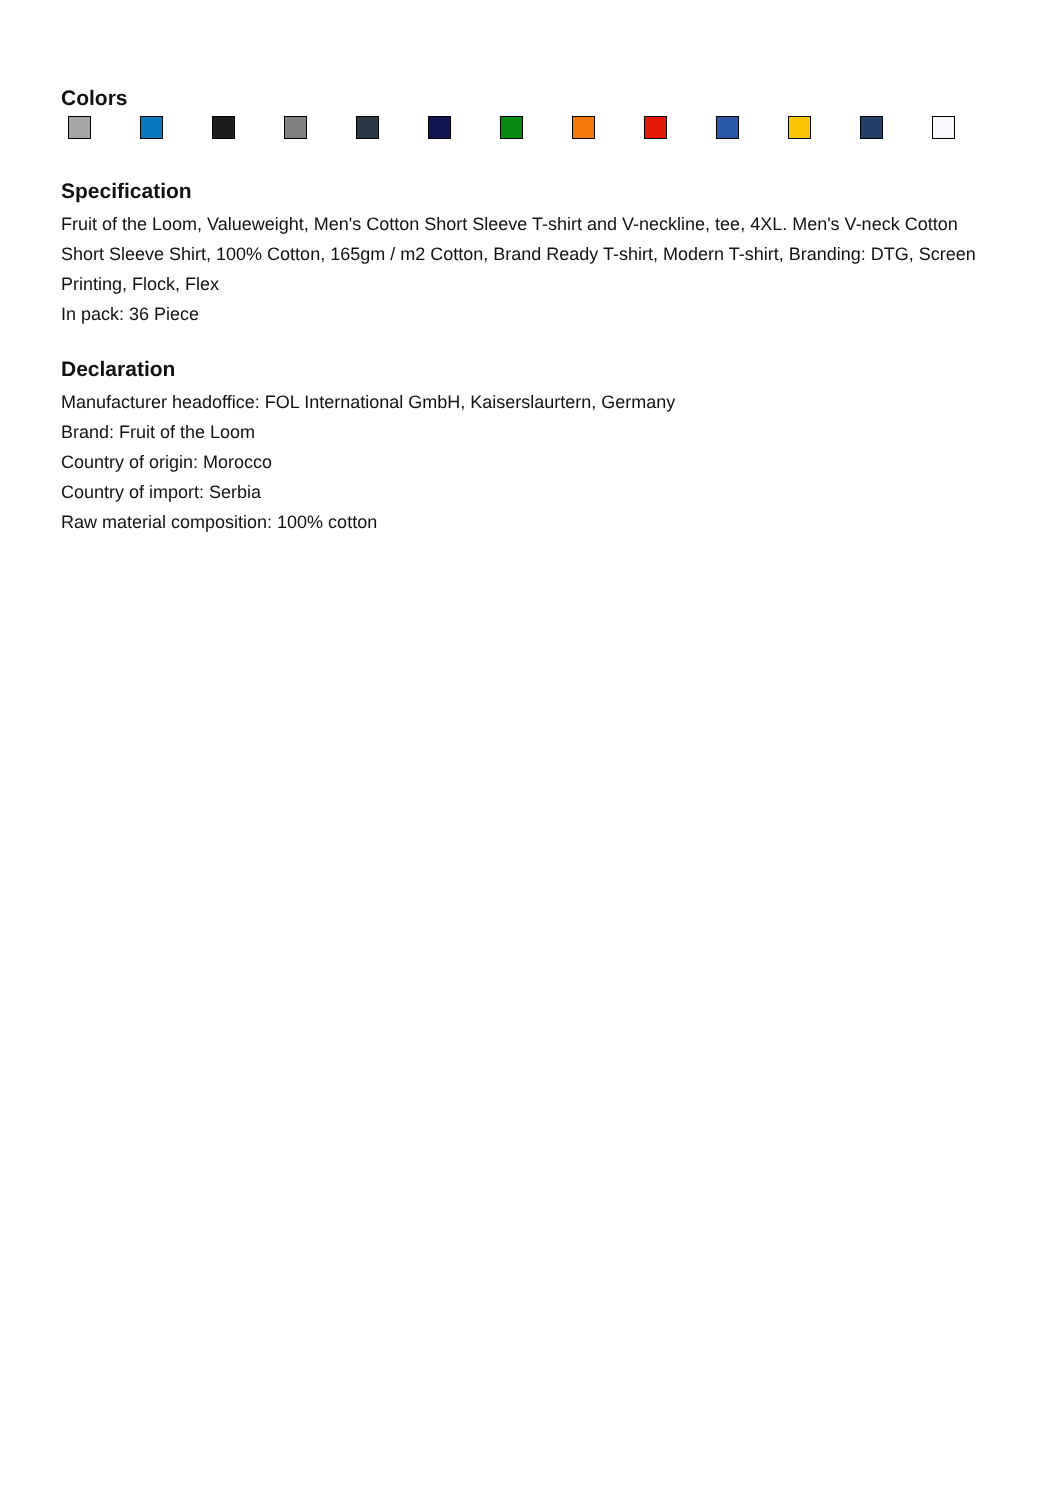Colors
Specification
Fruit of the Loom, Valueweight, Men's Cotton Short Sleeve T-shirt and V-neckline, tee, 4XL. Men's V-neck Cotton Short Sleeve Shirt, 100% Cotton, 165gm / m2 Cotton, Brand Ready T-shirt, Modern T-shirt, Branding: DTG, Screen Printing, Flock, Flex
In pack: 36 Piece
Declaration
Manufacturer headoffice: FOL International GmbH, Kaiserslaurtern, Germany
Brand: Fruit of the Loom
Country of origin: Morocco
Country of import: Serbia
Raw material composition: 100% cotton